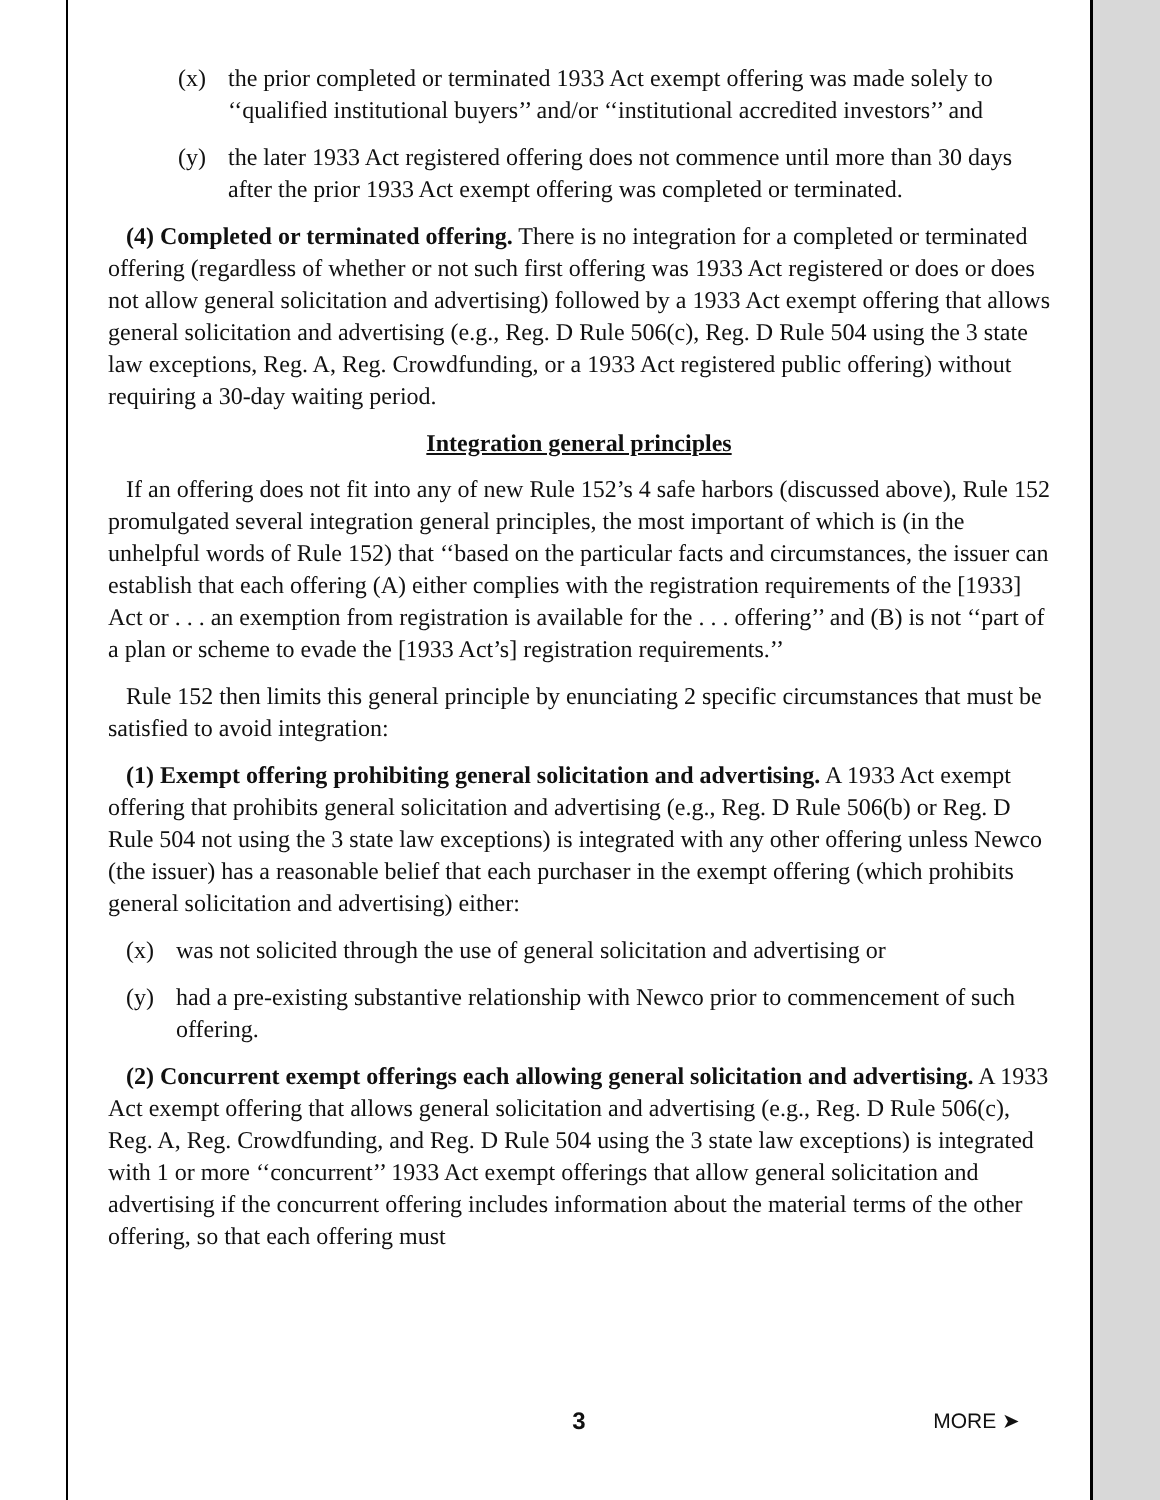(x) the prior completed or terminated 1933 Act exempt offering was made solely to ‘‘qualified institutional buyers’’ and/or ‘‘institutional accredited investors’’ and
(y) the later 1933 Act registered offering does not commence until more than 30 days after the prior 1933 Act exempt offering was completed or terminated.
(4) Completed or terminated offering. There is no integration for a completed or terminated offering (regardless of whether or not such first offering was 1933 Act registered or does or does not allow general solicitation and advertising) followed by a 1933 Act exempt offering that allows general solicitation and advertising (e.g., Reg. D Rule 506(c), Reg. D Rule 504 using the 3 state law exceptions, Reg. A, Reg. Crowdfunding, or a 1933 Act registered public offering) without requiring a 30-day waiting period.
Integration general principles
If an offering does not fit into any of new Rule 152’s 4 safe harbors (discussed above), Rule 152 promulgated several integration general principles, the most important of which is (in the unhelpful words of Rule 152) that ‘‘based on the particular facts and circumstances, the issuer can establish that each offering (A) either complies with the registration requirements of the [1933] Act or . . . an exemption from registration is available for the . . . offering’’ and (B) is not ‘‘part of a plan or scheme to evade the [1933 Act’s] registration requirements.’’
Rule 152 then limits this general principle by enunciating 2 specific circumstances that must be satisfied to avoid integration:
(1) Exempt offering prohibiting general solicitation and advertising. A 1933 Act exempt offering that prohibits general solicitation and advertising (e.g., Reg. D Rule 506(b) or Reg. D Rule 504 not using the 3 state law exceptions) is integrated with any other offering unless Newco (the issuer) has a reasonable belief that each purchaser in the exempt offering (which prohibits general solicitation and advertising) either:
(x) was not solicited through the use of general solicitation and advertising or
(y) had a pre-existing substantive relationship with Newco prior to commencement of such offering.
(2) Concurrent exempt offerings each allowing general solicitation and advertising. A 1933 Act exempt offering that allows general solicitation and advertising (e.g., Reg. D Rule 506(c), Reg. A, Reg. Crowdfunding, and Reg. D Rule 504 using the 3 state law exceptions) is integrated with 1 or more ‘‘concurrent’’ 1933 Act exempt offerings that allow general solicitation and advertising if the concurrent offering includes information about the material terms of the other offering, so that each offering must
3
MORE ➤